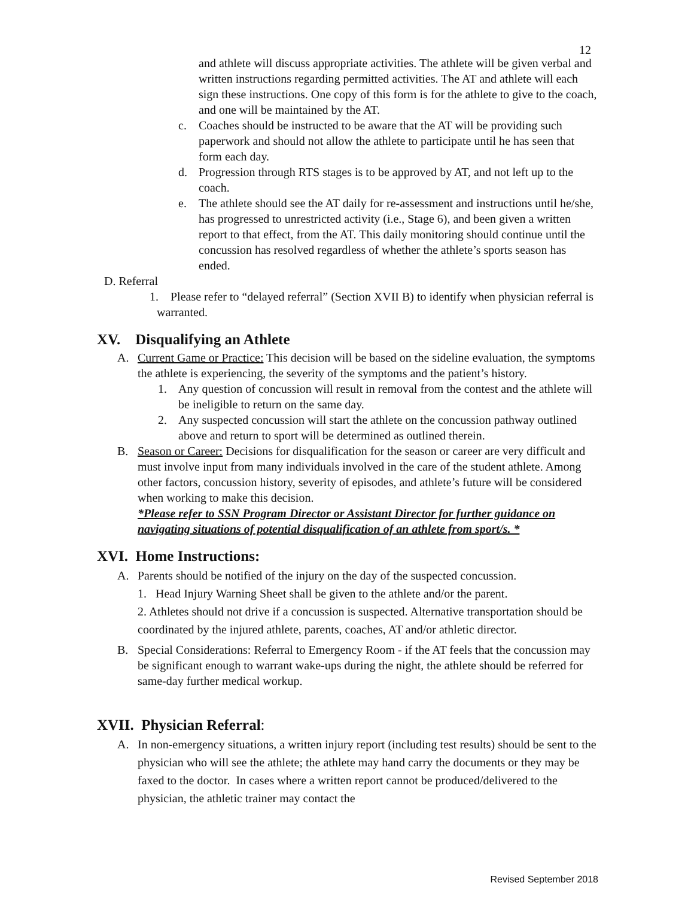12
and athlete will discuss appropriate activities. The athlete will be given verbal and written instructions regarding permitted activities. The AT and athlete will each sign these instructions. One copy of this form is for the athlete to give to the coach, and one will be maintained by the AT.
c. Coaches should be instructed to be aware that the AT will be providing such paperwork and should not allow the athlete to participate until he has seen that form each day.
d. Progression through RTS stages is to be approved by AT, and not left up to the coach.
e. The athlete should see the AT daily for re-assessment and instructions until he/she, has progressed to unrestricted activity (i.e., Stage 6), and been given a written report to that effect, from the AT. This daily monitoring should continue until the concussion has resolved regardless of whether the athlete’s sports season has ended.
D. Referral
1. Please refer to “delayed referral” (Section XVII B) to identify when physician referral is warranted.
XV. Disqualifying an Athlete
A. Current Game or Practice: This decision will be based on the sideline evaluation, the symptoms the athlete is experiencing, the severity of the symptoms and the patient’s history.
1. Any question of concussion will result in removal from the contest and the athlete will be ineligible to return on the same day.
2. Any suspected concussion will start the athlete on the concussion pathway outlined above and return to sport will be determined as outlined therein.
B. Season or Career: Decisions for disqualification for the season or career are very difficult and must involve input from many individuals involved in the care of the student athlete. Among other factors, concussion history, severity of episodes, and athlete’s future will be considered when working to make this decision.
*Please refer to SSN Program Director or Assistant Director for further guidance on navigating situations of potential disqualification of an athlete from sport/s. *
XVI. Home Instructions:
A. Parents should be notified of the injury on the day of the suspected concussion.
1. Head Injury Warning Sheet shall be given to the athlete and/or the parent.
2. Athletes should not drive if a concussion is suspected. Alternative transportation should be coordinated by the injured athlete, parents, coaches, AT and/or athletic director.
B. Special Considerations: Referral to Emergency Room - if the AT feels that the concussion may be significant enough to warrant wake-ups during the night, the athlete should be referred for same-day further medical workup.
XVII. Physician Referral:
A. In non-emergency situations, a written injury report (including test results) should be sent to the physician who will see the athlete; the athlete may hand carry the documents or they may be faxed to the doctor. In cases where a written report cannot be produced/delivered to the physician, the athletic trainer may contact the
Revised September 2018